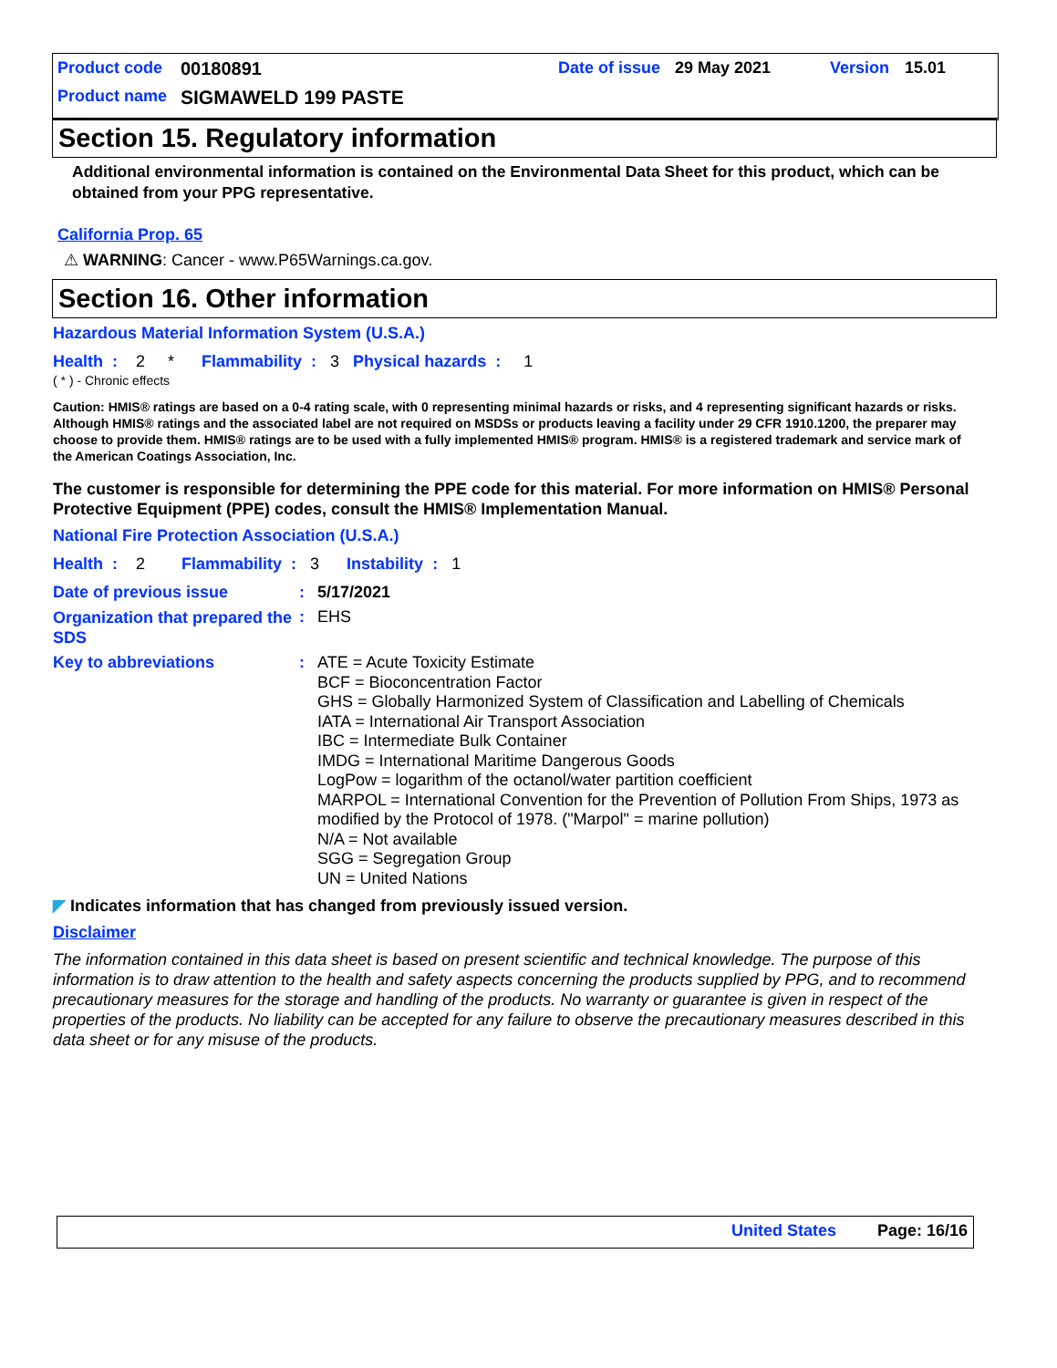Product code 00180891 Date of issue 29 May 2021 Version 15.01
Product name SIGMAWELD 199 PASTE
Section 15. Regulatory information
Additional environmental information is contained on the Environmental Data Sheet for this product, which can be obtained from your PPG representative.
California Prop. 65
⚠ WARNING: Cancer - www.P65Warnings.ca.gov.
Section 16. Other information
Hazardous Material Information System (U.S.A.)
Health : 2 * Flammability : 3 Physical hazards : 1
( * ) - Chronic effects
Caution: HMIS® ratings are based on a 0-4 rating scale, with 0 representing minimal hazards or risks, and 4 representing significant hazards or risks. Although HMIS® ratings and the associated label are not required on MSDSs or products leaving a facility under 29 CFR 1910.1200, the preparer may choose to provide them. HMIS® ratings are to be used with a fully implemented HMIS® program. HMIS® is a registered trademark and service mark of the American Coatings Association, Inc.
The customer is responsible for determining the PPE code for this material. For more information on HMIS® Personal Protective Equipment (PPE) codes, consult the HMIS® Implementation Manual.
National Fire Protection Association (U.S.A.)
Health : 2 Flammability : 3 Instability : 1
Date of previous issue: 5/17/2021
Organization that prepared the SDS: EHS
Key to abbreviations: ATE = Acute Toxicity Estimate
BCF = Bioconcentration Factor
GHS = Globally Harmonized System of Classification and Labelling of Chemicals
IATA = International Air Transport Association
IBC = Intermediate Bulk Container
IMDG = International Maritime Dangerous Goods
LogPow = logarithm of the octanol/water partition coefficient
MARPOL = International Convention for the Prevention of Pollution From Ships, 1973 as modified by the Protocol of 1978. ("Marpol" = marine pollution)
N/A = Not available
SGG = Segregation Group
UN = United Nations
◤ Indicates information that has changed from previously issued version.
Disclaimer
The information contained in this data sheet is based on present scientific and technical knowledge. The purpose of this information is to draw attention to the health and safety aspects concerning the products supplied by PPG, and to recommend precautionary measures for the storage and handling of the products. No warranty or guarantee is given in respect of the properties of the products. No liability can be accepted for any failure to observe the precautionary measures described in this data sheet or for any misuse of the products.
United States Page: 16/16